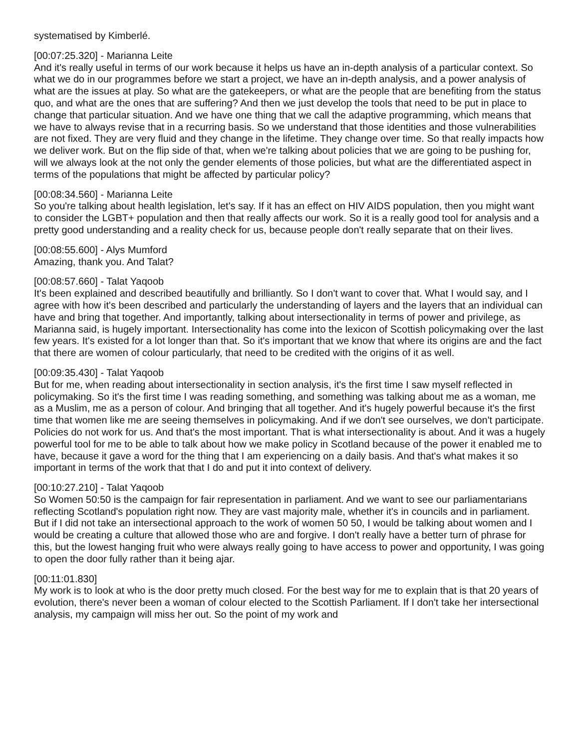systematised by Kimberlé.
[00:07:25.320] - Marianna Leite
And it's really useful in terms of our work because it helps us have an in-depth analysis of a particular context. So what we do in our programmes before we start a project, we have an in-depth analysis, and a power analysis of what are the issues at play. So what are the gatekeepers, or what are the people that are benefiting from the status quo, and what are the ones that are suffering? And then we just develop the tools that need to be put in place to change that particular situation. And we have one thing that we call the adaptive programming, which means that we have to always revise that in a recurring basis. So we understand that those identities and those vulnerabilities are not fixed. They are very fluid and they change in the lifetime. They change over time. So that really impacts how we deliver work. But on the flip side of that, when we're talking about policies that we are going to be pushing for, will we always look at the not only the gender elements of those policies, but what are the differentiated aspect in terms of the populations that might be affected by particular policy?
[00:08:34.560] - Marianna Leite
So you're talking about health legislation, let's say. If it has an effect on HIV AIDS population, then you might want to consider the LGBT+ population and then that really affects our work. So it is a really good tool for analysis and a pretty good understanding and a reality check for us, because people don't really separate that on their lives.
[00:08:55.600] - Alys Mumford
Amazing, thank you. And Talat?
[00:08:57.660] - Talat Yaqoob
It's been explained and described beautifully and brilliantly. So I don't want to cover that. What I would say, and I agree with how it's been described and particularly the understanding of layers and the layers that an individual can have and bring that together. And importantly, talking about intersectionality in terms of power and privilege, as Marianna said, is hugely important. Intersectionality has come into the lexicon of Scottish policymaking over the last few years. It's existed for a lot longer than that. So it's important that we know that where its origins are and the fact that there are women of colour particularly, that need to be credited with the origins of it as well.
[00:09:35.430] - Talat Yaqoob
But for me, when reading about intersectionality in section analysis, it's the first time I saw myself reflected in policymaking. So it's the first time I was reading something, and something was talking about me as a woman, me as a Muslim, me as a person of colour. And bringing that all together. And it's hugely powerful because it's the first time that women like me are seeing themselves in policymaking. And if we don't see ourselves, we don't participate. Policies do not work for us. And that's the most important. That is what intersectionality is about. And it was a hugely powerful tool for me to be able to talk about how we make policy in Scotland because of the power it enabled me to have, because it gave a word for the thing that I am experiencing on a daily basis. And that's what makes it so important in terms of the work that that I do and put it into context of delivery.
[00:10:27.210] - Talat Yaqoob
So Women 50:50 is the campaign for fair representation in parliament. And we want to see our parliamentarians reflecting Scotland's population right now. They are vast majority male, whether it's in councils and in parliament. But if I did not take an intersectional approach to the work of women 50 50, I would be talking about women and I would be creating a culture that allowed those who are and forgive. I don't really have a better turn of phrase for this, but the lowest hanging fruit who were always really going to have access to power and opportunity, I was going to open the door fully rather than it being ajar.
[00:11:01.830]
My work is to look at who is the door pretty much closed. For the best way for me to explain that is that 20 years of evolution, there's never been a woman of colour elected to the Scottish Parliament. If I don't take her intersectional analysis, my campaign will miss her out. So the point of my work and